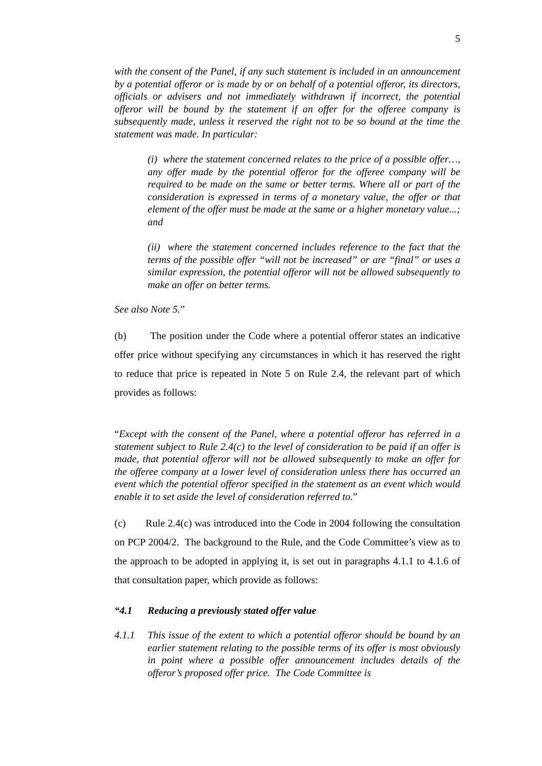5
with the consent of the Panel, if any such statement is included in an announcement by a potential offeror or is made by or on behalf of a potential offeror, its directors, officials or advisers and not immediately withdrawn if incorrect, the potential offeror will be bound by the statement if an offer for the offeree company is subsequently made, unless it reserved the right not to be so bound at the time the statement was made. In particular:
(i) where the statement concerned relates to the price of a possible offer…, any offer made by the potential offeror for the offeree company will be required to be made on the same or better terms. Where all or part of the consideration is expressed in terms of a monetary value, the offer or that element of the offer must be made at the same or a higher monetary value...; and
(ii) where the statement concerned includes reference to the fact that the terms of the possible offer “will not be increased” or are “final” or uses a similar expression, the potential offeror will not be allowed subsequently to make an offer on better terms.
See also Note 5.”
(b) The position under the Code where a potential offeror states an indicative offer price without specifying any circumstances in which it has reserved the right to reduce that price is repeated in Note 5 on Rule 2.4, the relevant part of which provides as follows:
“Except with the consent of the Panel, where a potential offeror has referred in a statement subject to Rule 2.4(c) to the level of consideration to be paid if an offer is made, that potential offeror will not be allowed subsequently to make an offer for the offeree company at a lower level of consideration unless there has occurred an event which the potential offeror specified in the statement as an event which would enable it to set aside the level of consideration referred to.”
(c) Rule 2.4(c) was introduced into the Code in 2004 following the consultation on PCP 2004/2. The background to the Rule, and the Code Committee’s view as to the approach to be adopted in applying it, is set out in paragraphs 4.1.1 to 4.1.6 of that consultation paper, which provide as follows:
“4.1 Reducing a previously stated offer value
4.1.1 This issue of the extent to which a potential offeror should be bound by an earlier statement relating to the possible terms of its offer is most obviously in point where a possible offer announcement includes details of the offeror’s proposed offer price. The Code Committee is